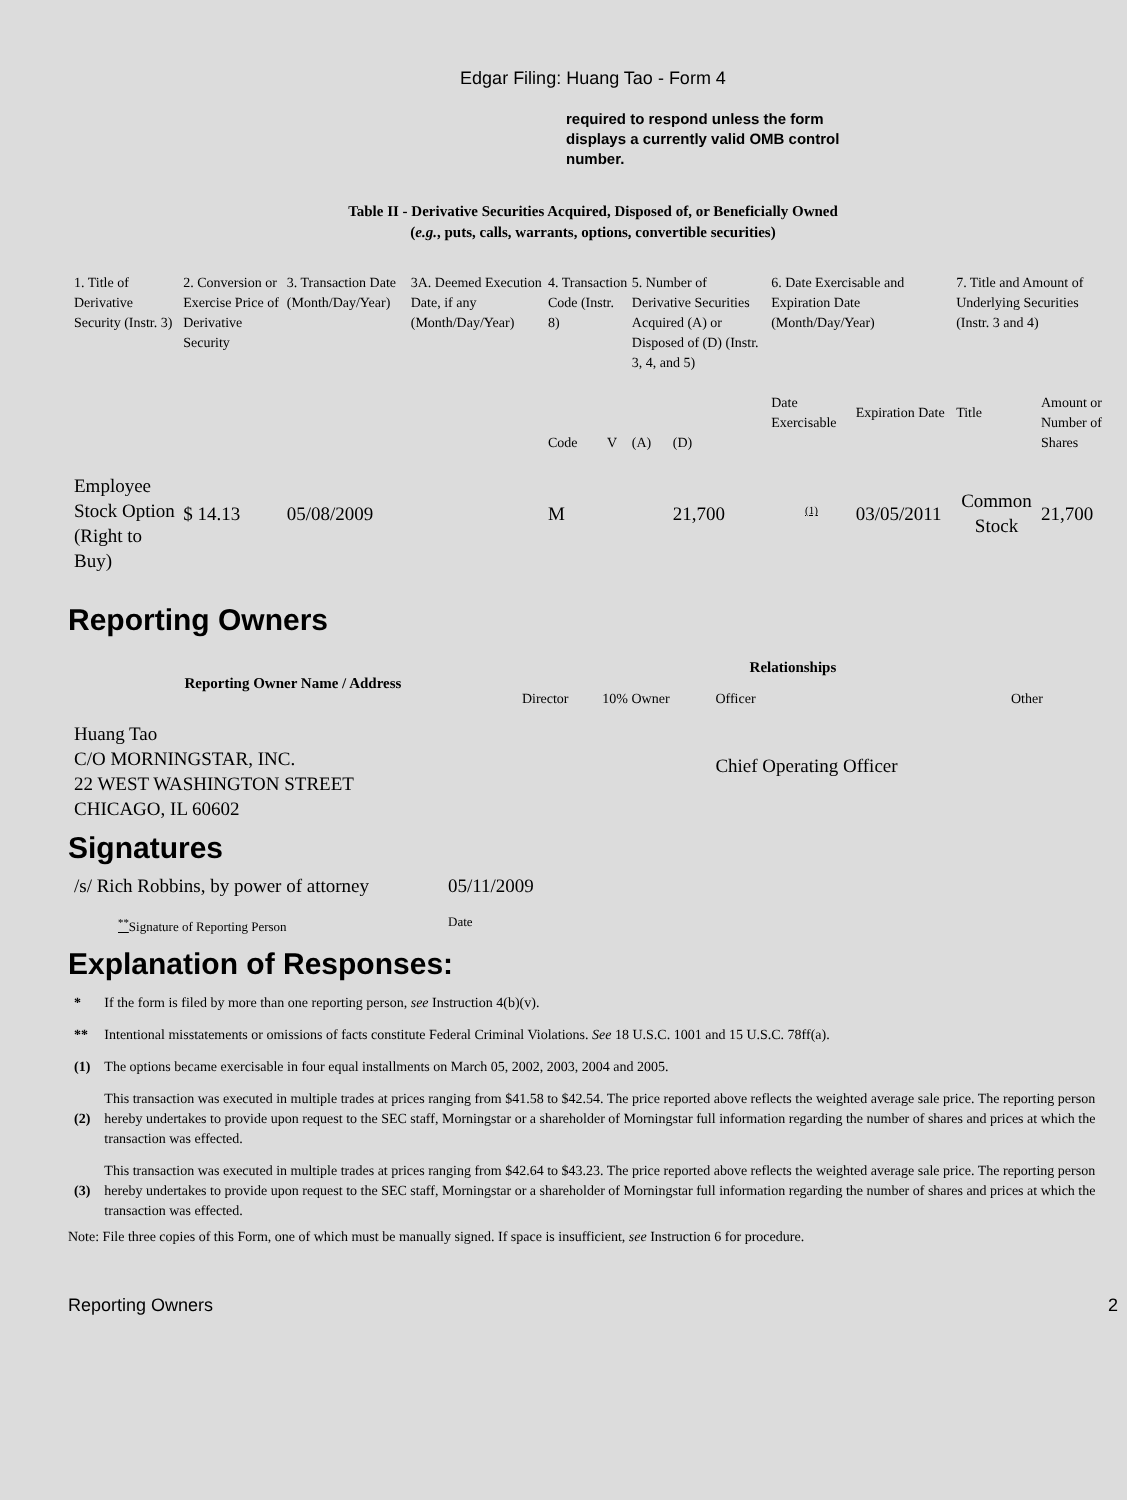Edgar Filing: Huang Tao - Form 4
required to respond unless the form displays a currently valid OMB control number.
Table II - Derivative Securities Acquired, Disposed of, or Beneficially Owned
(e.g., puts, calls, warrants, options, convertible securities)
| 1. Title of Derivative Security (Instr. 3) | 2. Conversion or Exercise Price of Derivative Security | 3. Transaction Date (Month/Day/Year) | 3A. Deemed Execution Date, if any (Month/Day/Year) | 4. Transaction Code (Instr. 8) | | 5. Number of Derivative Securities Acquired (A) or Disposed of (D) (Instr. 3, 4, and 5) | | 6. Date Exercisable and Expiration Date (Month/Day/Year) | | 7. Title and Amount of Underlying Securities (Instr. 3 and 4) | |
| --- | --- | --- | --- | --- | --- | --- | --- | --- | --- | --- | --- |
| | | | | Code | V | (A) | (D) | Date Exercisable | Expiration Date | Title | Amount or Number of Shares |
| Employee Stock Option (Right to Buy) | $ 14.13 | 05/08/2009 | | M | | | 21,700 | <sup>(1)</sup> | 03/05/2011 | Common Stock | 21,700 |
Reporting Owners
| Reporting Owner Name / Address | Relationships | | | |
| --- | --- | --- | --- | --- |
| | Director | 10% Owner | Officer | Other |
| Huang Tao C/O MORNINGSTAR, INC. 22 WEST WASHINGTON STREET CHICAGO, IL 60602 | | | Chief Operating Officer | |
Signatures
| /s/ Rich Robbins, by power of attorney | 05/11/2009 |
| <sup>**</sup> Signature of Reporting Person | Date |
Explanation of Responses:
| * | If the form is filed by more than one reporting person, see Instruction 4(b)(v). |
| ** | Intentional misstatements or omissions of facts constitute Federal Criminal Violations. See 18 U.S.C. 1001 and 15 U.S.C. 78ff(a). |
| (1) | The options became exercisable in four equal installments on March 05, 2002, 2003, 2004 and 2005. |
| (2) | This transaction was executed in multiple trades at prices ranging from $41.58 to $42.54. The price reported above reflects the weighted average sale price. The reporting person hereby undertakes to provide upon request to the SEC staff, Morningstar or a shareholder of Morningstar full information regarding the number of shares and prices at which the transaction was effected. |
| (3) | This transaction was executed in multiple trades at prices ranging from $42.64 to $43.23. The price reported above reflects the weighted average sale price. The reporting person hereby undertakes to provide upon request to the SEC staff, Morningstar or a shareholder of Morningstar full information regarding the number of shares and prices at which the transaction was effected. |
Note: File three copies of this Form, one of which must be manually signed. If space is insufficient, see Instruction 6 for procedure.
Reporting Owners 2